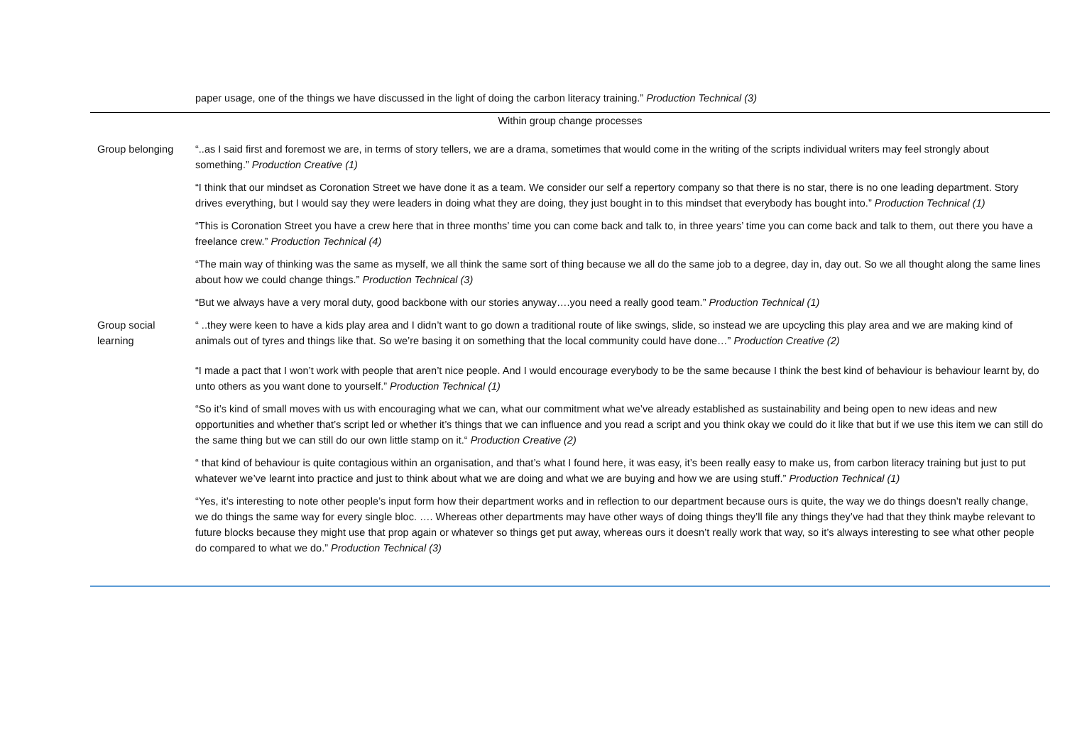| | paper usage, one of the things we have discussed in the light of doing the carbon literacy training.” Production Technical (3) |
| Within group change processes | |
| Group belonging | “..as I said first and foremost we are, in terms of story tellers, we are a drama, sometimes that would come in the writing of the scripts individual writers may feel strongly about something.” Production Creative (1) |
| | “I think that our mindset as Coronation Street we have done it as a team. We consider our self a repertory company so that there is no star, there is no one leading department. Story drives everything, but I would say they were leaders in doing what they are doing, they just bought in to this mindset that everybody has bought into.” Production Technical (1) |
| | “This is Coronation Street you have a crew here that in three months’ time you can come back and talk to, in three years’ time you can come back and talk to them, out there you have a freelance crew.” Production Technical (4) |
| | “The main way of thinking was the same as myself, we all think the same sort of thing because we all do the same job to a degree, day in, day out. So we all thought along the same lines about how we could change things.” Production Technical (3) |
| | “But we always have a very moral duty, good backbone with our stories anyway….you need a really good team.” Production Technical (1) |
| Group social learning | “ ..they were keen to have a kids play area and I didn’t want to go down a traditional route of like swings, slide, so instead we are upcycling this play area and we are making kind of animals out of tyres and things like that. So we’re basing it on something that the local community could have done…” Production Creative (2) |
| | “I made a pact that I won’t work with people that aren’t nice people. And I would encourage everybody to be the same because I think the best kind of behaviour is behaviour learnt by, do unto others as you want done to yourself.” Production Technical (1) |
| | “So it’s kind of small moves with us with encouraging what we can, what our commitment what we’ve already established as sustainability and being open to new ideas and new opportunities and whether that’s script led or whether it’s things that we can influence and you read a script and you think okay we could do it like that but if we use this item we can still do the same thing but we can still do our own little stamp on it.“ Production Creative (2) |
| | “ that kind of behaviour is quite contagious within an organisation, and that’s what I found here, it was easy, it’s been really easy to make us, from carbon literacy training but just to put whatever we’ve learnt into practice and just to think about what we are doing and what we are buying and how we are using stuff.” Production Technical (1) |
| | “Yes, it’s interesting to note other people’s input form how their department works and in reflection to our department because ours is quite, the way we do things doesn’t really change, we do things the same way for every single bloc. …. Whereas other departments may have other ways of doing things they’ll file any things they’ve had that they think maybe relevant to future blocks because they might use that prop again or whatever so things get put away, whereas ours it doesn’t really work that way, so it’s always interesting to see what other people do compared to what we do.” Production Technical (3) |